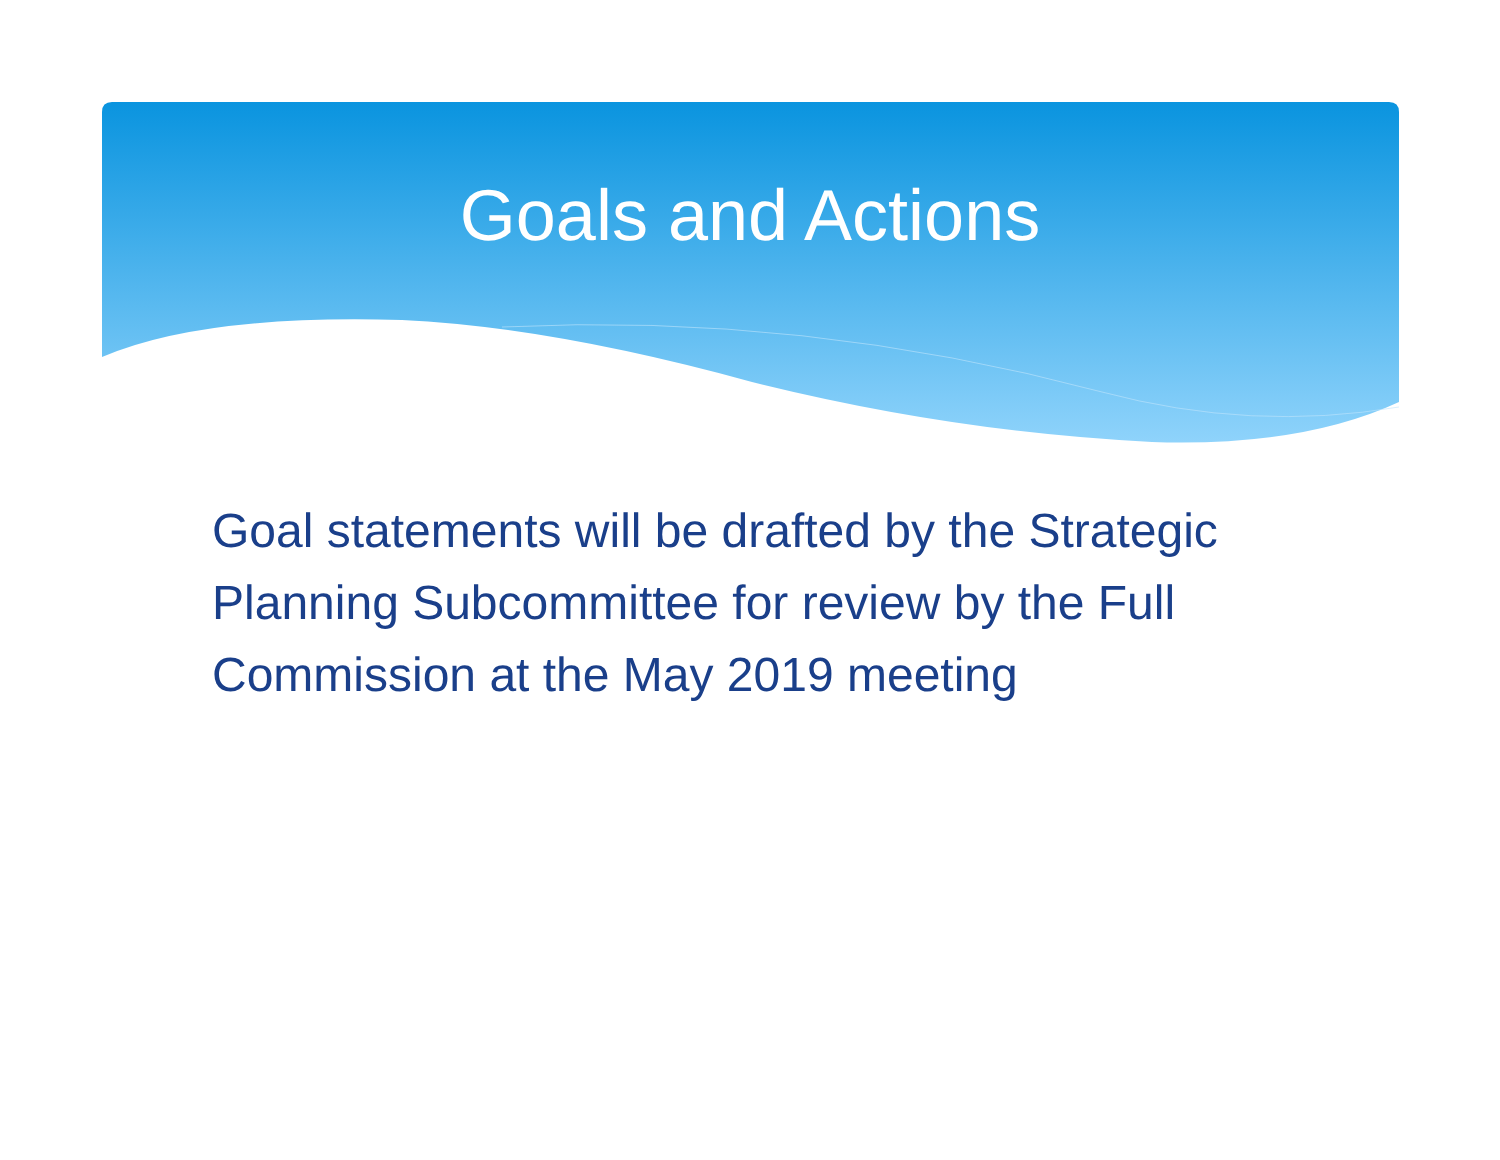Goals and Actions
Goal statements will be drafted by the Strategic Planning Subcommittee for review by the Full Commission at the May 2019 meeting